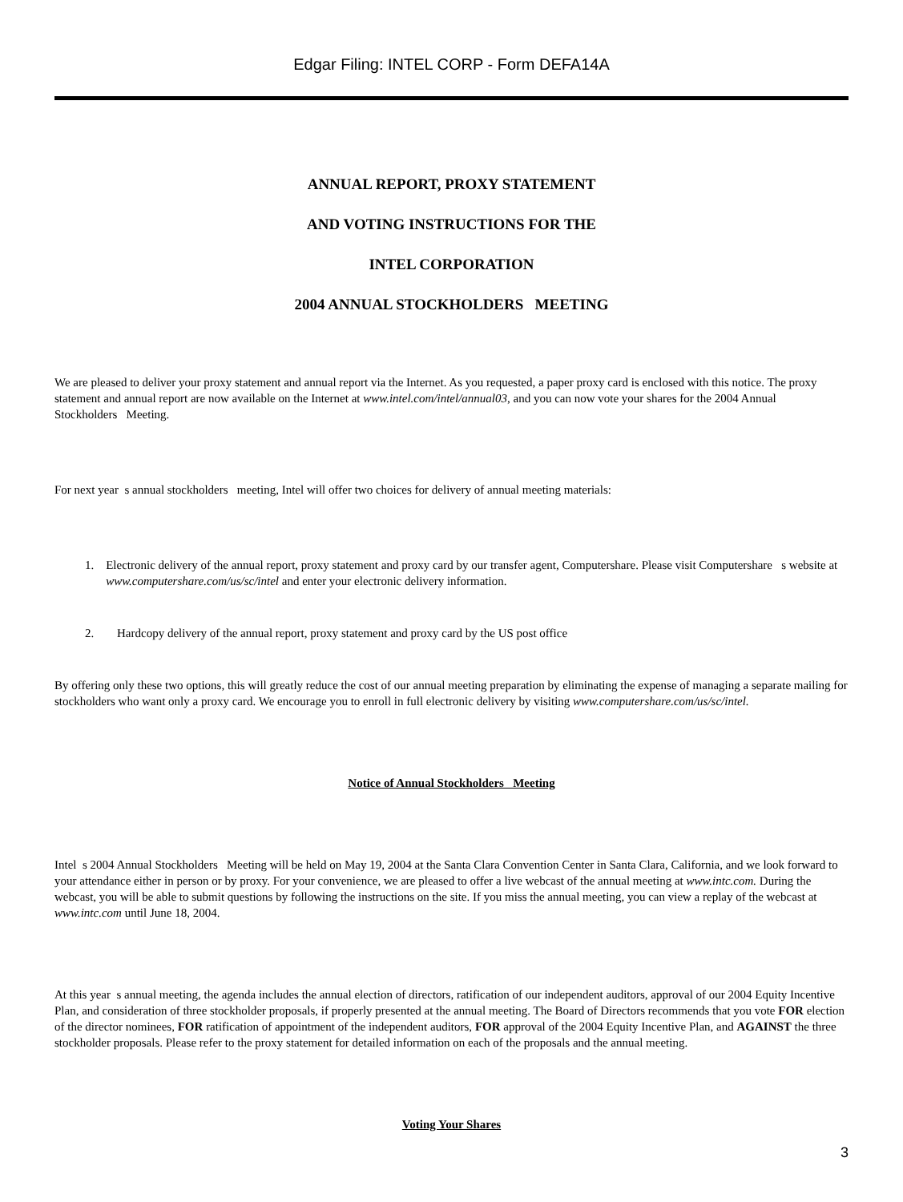Edgar Filing: INTEL CORP - Form DEFA14A
ANNUAL REPORT, PROXY STATEMENT
AND VOTING INSTRUCTIONS FOR THE
INTEL CORPORATION
2004 ANNUAL STOCKHOLDERS MEETING
We are pleased to deliver your proxy statement and annual report via the Internet. As you requested, a paper proxy card is enclosed with this notice. The proxy statement and annual report are now available on the Internet at www.intel.com/intel/annual03, and you can now vote your shares for the 2004 Annual Stockholders Meeting.
For next year s annual stockholders meeting, Intel will offer two choices for delivery of annual meeting materials:
1. Electronic delivery of the annual report, proxy statement and proxy card by our transfer agent, Computershare. Please visit Computershare s website at www.computershare.com/us/sc/intel and enter your electronic delivery information.
2. Hardcopy delivery of the annual report, proxy statement and proxy card by the US post office
By offering only these two options, this will greatly reduce the cost of our annual meeting preparation by eliminating the expense of managing a separate mailing for stockholders who want only a proxy card. We encourage you to enroll in full electronic delivery by visiting www.computershare.com/us/sc/intel.
Notice of Annual Stockholders Meeting
Intel s 2004 Annual Stockholders Meeting will be held on May 19, 2004 at the Santa Clara Convention Center in Santa Clara, California, and we look forward to your attendance either in person or by proxy. For your convenience, we are pleased to offer a live webcast of the annual meeting at www.intc.com. During the webcast, you will be able to submit questions by following the instructions on the site. If you miss the annual meeting, you can view a replay of the webcast at www.intc.com until June 18, 2004.
At this year s annual meeting, the agenda includes the annual election of directors, ratification of our independent auditors, approval of our 2004 Equity Incentive Plan, and consideration of three stockholder proposals, if properly presented at the annual meeting. The Board of Directors recommends that you vote FOR election of the director nominees, FOR ratification of appointment of the independent auditors, FOR approval of the 2004 Equity Incentive Plan, and AGAINST the three stockholder proposals. Please refer to the proxy statement for detailed information on each of the proposals and the annual meeting.
Voting Your Shares
3